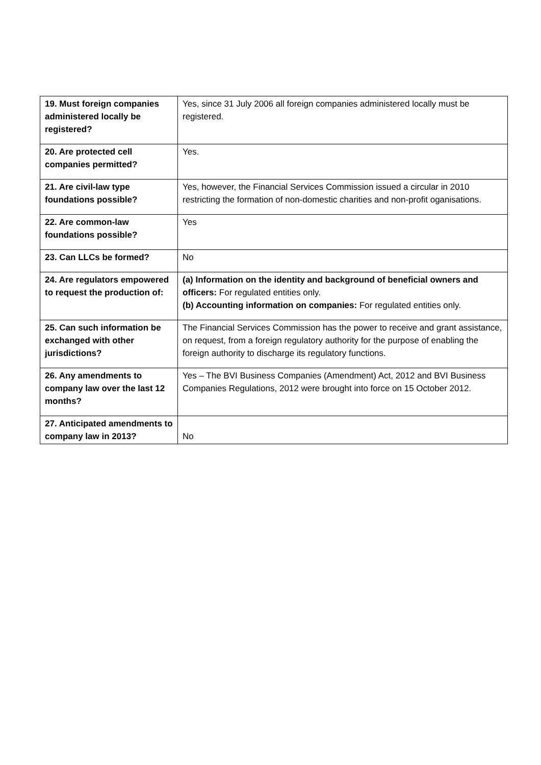| 19. Must foreign companies administered locally be registered? | Yes, since 31 July 2006 all foreign companies administered locally must be registered. |
| 20. Are protected cell companies permitted? | Yes. |
| 21. Are civil-law type foundations possible? | Yes, however, the Financial Services Commission issued a circular in 2010 restricting the formation of non-domestic charities and non-profit oganisations. |
| 22. Are common-law foundations possible? | Yes |
| 23. Can LLCs be formed? | No |
| 24. Are regulators empowered to request the production of: | (a) Information on the identity and background of beneficial owners and officers: For regulated entities only. (b) Accounting information on companies: For regulated entities only. |
| 25. Can such information be exchanged with other jurisdictions? | The Financial Services Commission has the power to receive and grant assistance, on request, from a foreign regulatory authority for the purpose of enabling the foreign authority to discharge its regulatory functions. |
| 26. Any amendments to company law over the last 12 months? | Yes – The BVI Business Companies (Amendment) Act, 2012 and BVI Business Companies Regulations, 2012 were brought into force on 15 October 2012. |
| 27. Anticipated amendments to company law in 2013? | No |